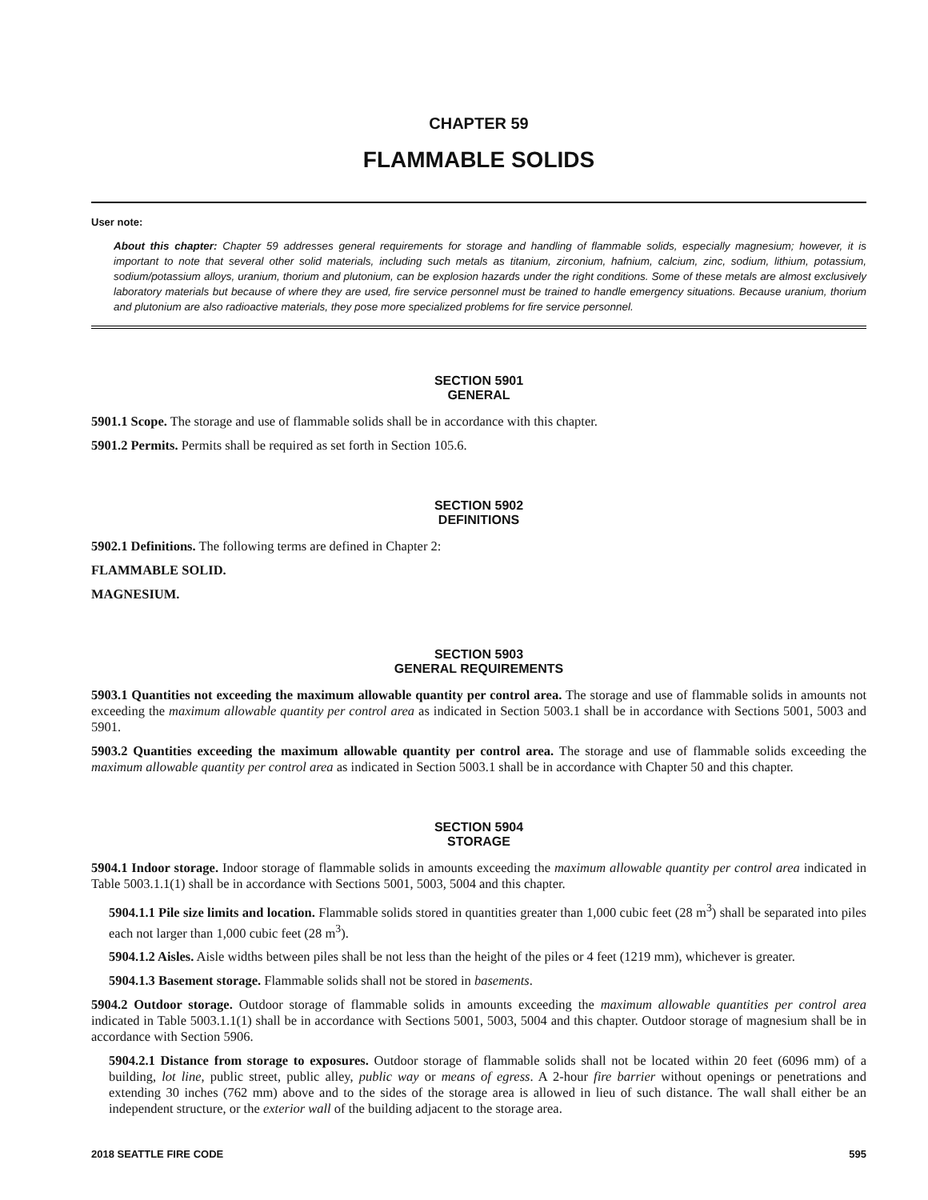CHAPTER 59
FLAMMABLE SOLIDS
User note:
About this chapter: Chapter 59 addresses general requirements for storage and handling of flammable solids, especially magnesium; however, it is important to note that several other solid materials, including such metals as titanium, zirconium, hafnium, calcium, zinc, sodium, lithium, potassium, sodium/potassium alloys, uranium, thorium and plutonium, can be explosion hazards under the right conditions. Some of these metals are almost exclusively laboratory materials but because of where they are used, fire service personnel must be trained to handle emergency situations. Because uranium, thorium and plutonium are also radioactive materials, they pose more specialized problems for fire service personnel.
SECTION 5901
GENERAL
5901.1 Scope. The storage and use of flammable solids shall be in accordance with this chapter.
5901.2 Permits. Permits shall be required as set forth in Section 105.6.
SECTION 5902
DEFINITIONS
5902.1 Definitions. The following terms are defined in Chapter 2:
FLAMMABLE SOLID.
MAGNESIUM.
SECTION 5903
GENERAL REQUIREMENTS
5903.1 Quantities not exceeding the maximum allowable quantity per control area. The storage and use of flammable solids in amounts not exceeding the maximum allowable quantity per control area as indicated in Section 5003.1 shall be in accordance with Sections 5001, 5003 and 5901.
5903.2 Quantities exceeding the maximum allowable quantity per control area. The storage and use of flammable solids exceeding the maximum allowable quantity per control area as indicated in Section 5003.1 shall be in accordance with Chapter 50 and this chapter.
SECTION 5904
STORAGE
5904.1 Indoor storage. Indoor storage of flammable solids in amounts exceeding the maximum allowable quantity per control area indicated in Table 5003.1.1(1) shall be in accordance with Sections 5001, 5003, 5004 and this chapter.
5904.1.1 Pile size limits and location. Flammable solids stored in quantities greater than 1,000 cubic feet (28 m<sup>3</sup>) shall be separated into piles each not larger than 1,000 cubic feet (28 m<sup>3</sup>).
5904.1.2 Aisles. Aisle widths between piles shall be not less than the height of the piles or 4 feet (1219 mm), whichever is greater.
5904.1.3 Basement storage. Flammable solids shall not be stored in basements.
5904.2 Outdoor storage. Outdoor storage of flammable solids in amounts exceeding the maximum allowable quantities per control area indicated in Table 5003.1.1(1) shall be in accordance with Sections 5001, 5003, 5004 and this chapter. Outdoor storage of magnesium shall be in accordance with Section 5906.
5904.2.1 Distance from storage to exposures. Outdoor storage of flammable solids shall not be located within 20 feet (6096 mm) of a building, lot line, public street, public alley, public way or means of egress. A 2-hour fire barrier without openings or penetrations and extending 30 inches (762 mm) above and to the sides of the storage area is allowed in lieu of such distance. The wall shall either be an independent structure, or the exterior wall of the building adjacent to the storage area.
2018 SEATTLE FIRE CODE 595